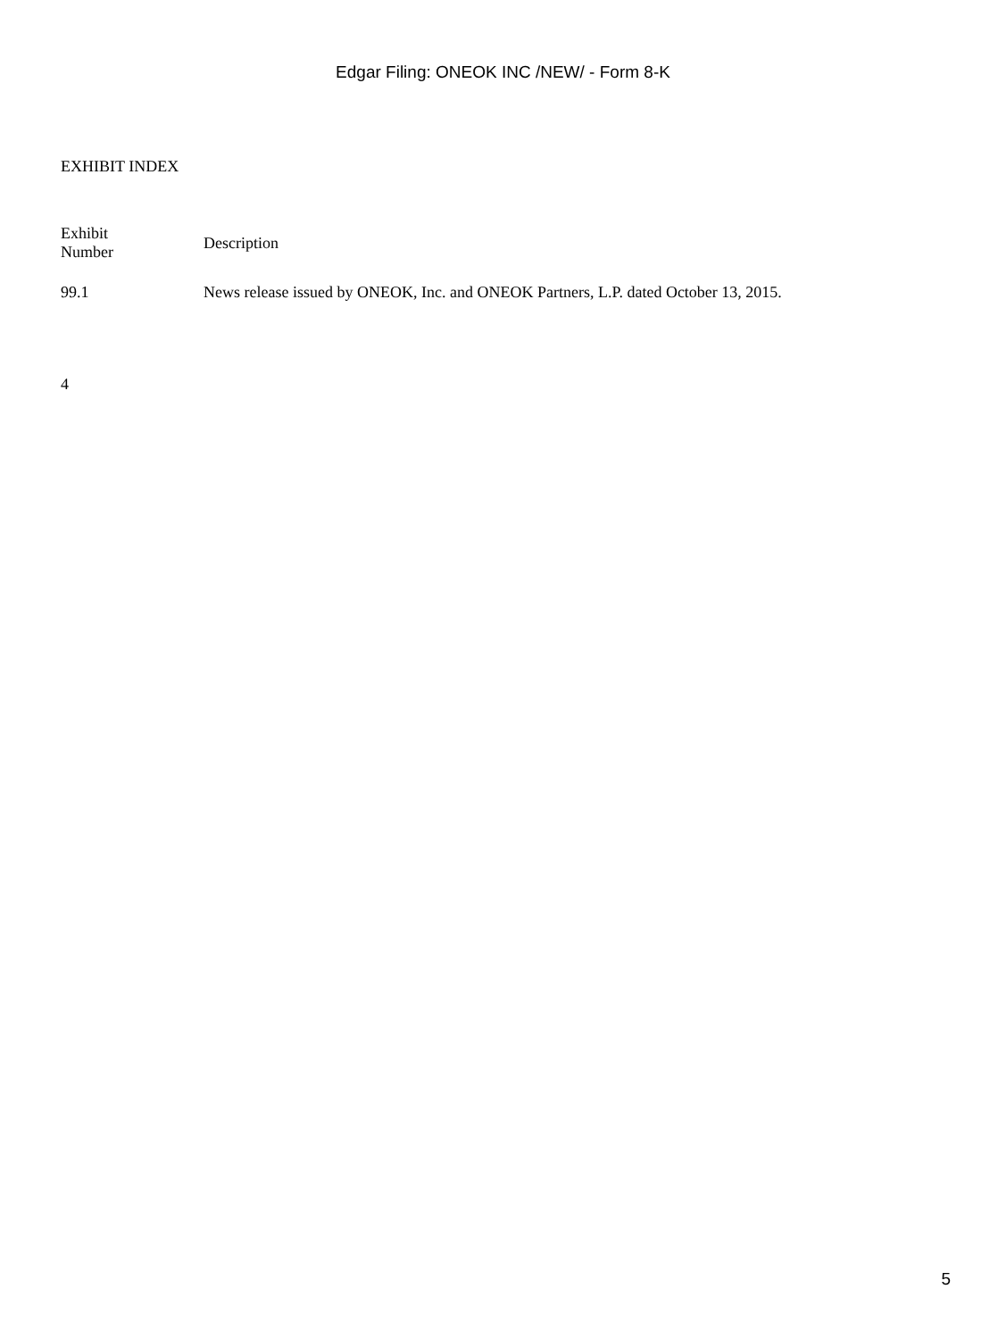Edgar Filing: ONEOK INC /NEW/ - Form 8-K
EXHIBIT INDEX
| Exhibit Number | Description |
| --- | --- |
| 99.1 | News release issued by ONEOK, Inc. and ONEOK Partners, L.P. dated October 13, 2015. |
4
5